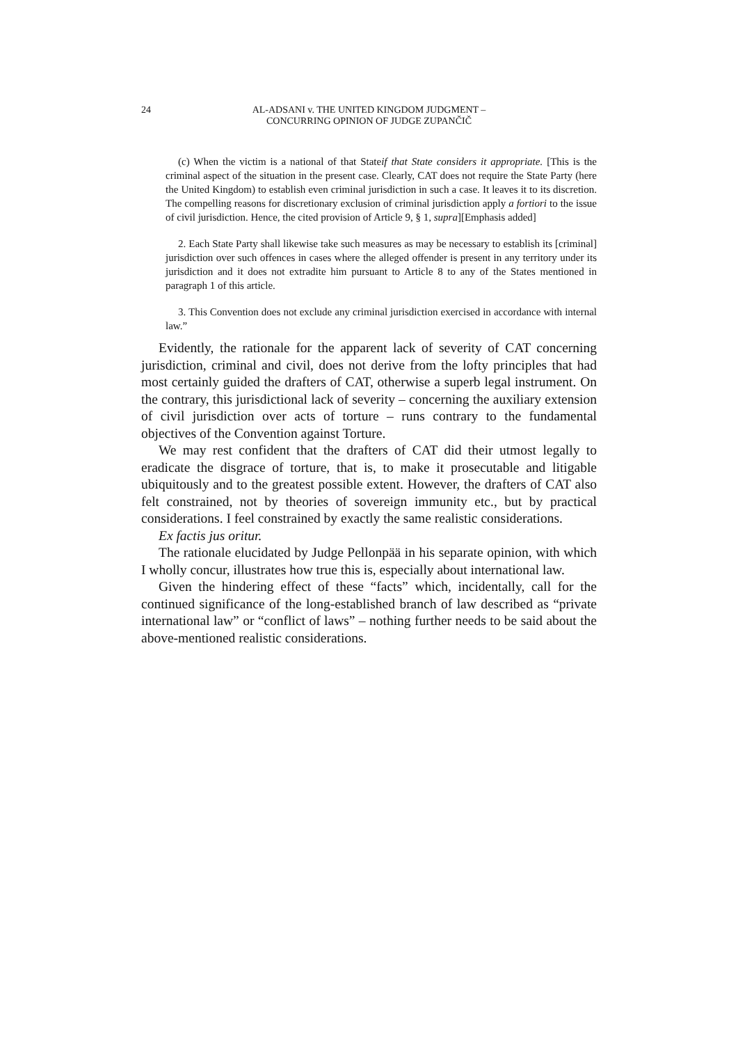24 AL-ADSANI v. THE UNITED KINGDOM JUDGMENT –
CONCURRING OPINION OF JUDGE ZUPANČIČ
(c) When the victim is a national of that Stateif that State considers it appropriate. [This is the criminal aspect of the situation in the present case. Clearly, CAT does not require the State Party (here the United Kingdom) to establish even criminal jurisdiction in such a case. It leaves it to its discretion. The compelling reasons for discretionary exclusion of criminal jurisdiction apply a fortiori to the issue of civil jurisdiction. Hence, the cited provision of Article 9, § 1, supra][Emphasis added]
2. Each State Party shall likewise take such measures as may be necessary to establish its [criminal] jurisdiction over such offences in cases where the alleged offender is present in any territory under its jurisdiction and it does not extradite him pursuant to Article 8 to any of the States mentioned in paragraph 1 of this article.
3. This Convention does not exclude any criminal jurisdiction exercised in accordance with internal law.”
Evidently, the rationale for the apparent lack of severity of CAT concerning jurisdiction, criminal and civil, does not derive from the lofty principles that had most certainly guided the drafters of CAT, otherwise a superb legal instrument. On the contrary, this jurisdictional lack of severity – concerning the auxiliary extension of civil jurisdiction over acts of torture – runs contrary to the fundamental objectives of the Convention against Torture.
We may rest confident that the drafters of CAT did their utmost legally to eradicate the disgrace of torture, that is, to make it prosecutable and litigable ubiquitously and to the greatest possible extent. However, the drafters of CAT also felt constrained, not by theories of sovereign immunity etc., but by practical considerations. I feel constrained by exactly the same realistic considerations.
Ex factis jus oritur.
The rationale elucidated by Judge Pellonpää in his separate opinion, with which I wholly concur, illustrates how true this is, especially about international law.
Given the hindering effect of these “facts” which, incidentally, call for the continued significance of the long-established branch of law described as “private international law” or “conflict of laws” – nothing further needs to be said about the above-mentioned realistic considerations.